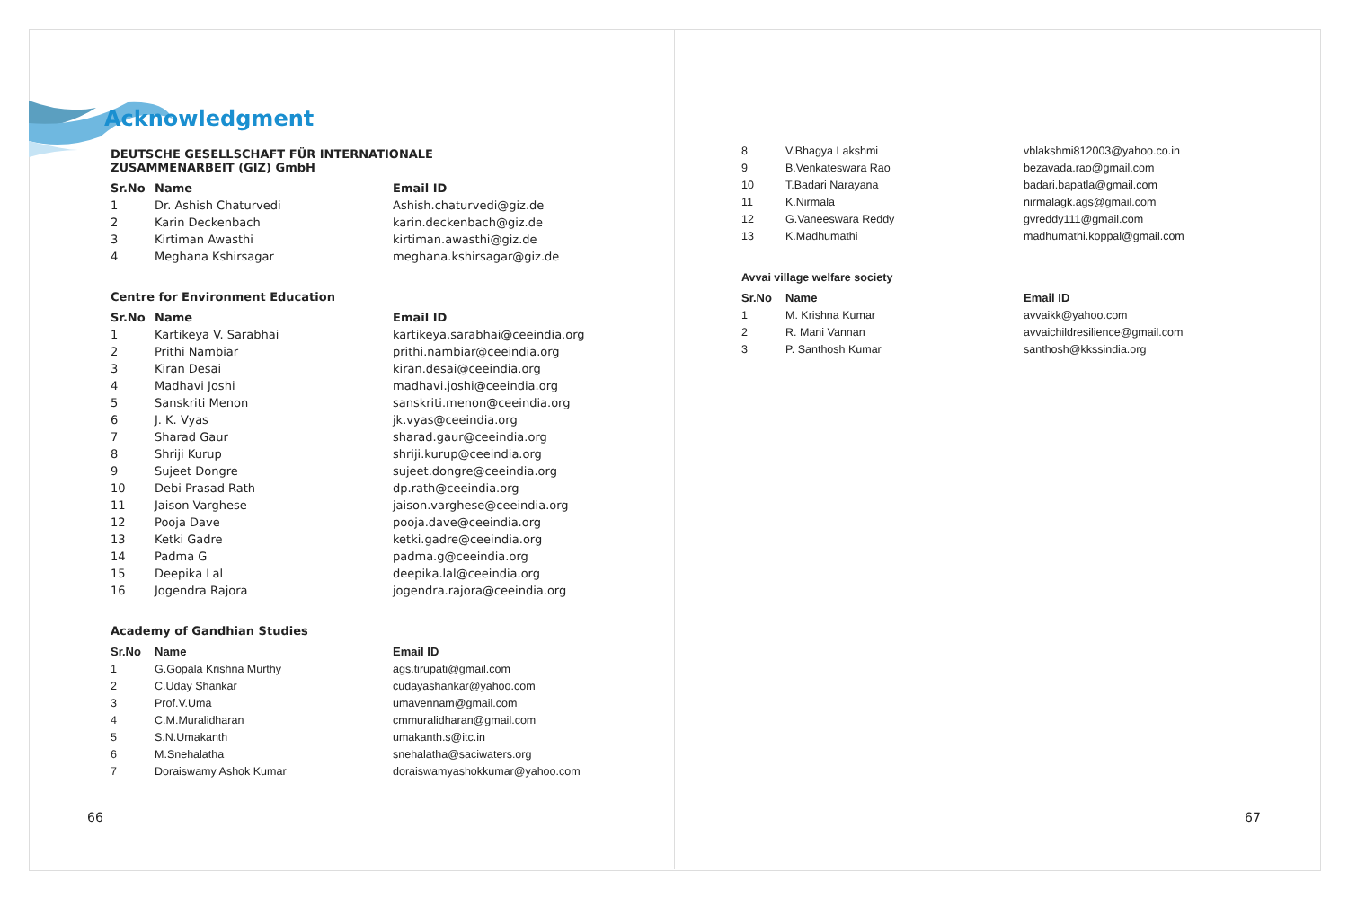Acknowledgment
DEUTSCHE GESELLSCHAFT FÜR INTERNATIONALE
ZUSAMMENARBEIT (GIZ) GmbH
| Sr.No | Name | Email ID |
| --- | --- | --- |
| 1 | Dr. Ashish Chaturvedi | Ashish.chaturvedi@giz.de |
| 2 | Karin Deckenbach | karin.deckenbach@giz.de |
| 3 | Kirtiman Awasthi | kirtiman.awasthi@giz.de |
| 4 | Meghana Kshirsagar | meghana.kshirsagar@giz.de |
Centre for Environment Education
| Sr.No | Name | Email ID |
| --- | --- | --- |
| 1 | Kartikeya V. Sarabhai | kartikeya.sarabhai@ceeindia.org |
| 2 | Prithi Nambiar | prithi.nambiar@ceeindia.org |
| 3 | Kiran Desai | kiran.desai@ceeindia.org |
| 4 | Madhavi Joshi | madhavi.joshi@ceeindia.org |
| 5 | Sanskriti Menon | sanskriti.menon@ceeindia.org |
| 6 | J. K. Vyas | jk.vyas@ceeindia.org |
| 7 | Sharad Gaur | sharad.gaur@ceeindia.org |
| 8 | Shriji Kurup | shriji.kurup@ceeindia.org |
| 9 | Sujeet Dongre | sujeet.dongre@ceeindia.org |
| 10 | Debi Prasad Rath | dp.rath@ceeindia.org |
| 11 | Jaison Varghese | jaison.varghese@ceeindia.org |
| 12 | Pooja Dave | pooja.dave@ceeindia.org |
| 13 | Ketki Gadre | ketki.gadre@ceeindia.org |
| 14 | Padma G | padma.g@ceeindia.org |
| 15 | Deepika Lal | deepika.lal@ceeindia.org |
| 16 | Jogendra Rajora | jogendra.rajora@ceeindia.org |
Academy of Gandhian Studies
| Sr.No | Name | Email ID |
| --- | --- | --- |
| 1 | G.Gopala Krishna Murthy | ags.tirupati@gmail.com |
| 2 | C.Uday Shankar | cudayashankar@yahoo.com |
| 3 | Prof.V.Uma | umavennam@gmail.com |
| 4 | C.M.Muralidharan | cmmuralidharan@gmail.com |
| 5 | S.N.Umakanth | umakanth.s@itc.in |
| 6 | M.Snehalatha | snehalatha@saciwaters.org |
| 7 | Doraiswamy Ashok Kumar | doraiswamyashokkumar@yahoo.com |
66
| 8 | V.Bhagya Lakshmi | vblakshmi812003@yahoo.co.in |
| 9 | B.Venkateswara Rao | bezavada.rao@gmail.com |
| 10 | T.Badari Narayana | badari.bapatla@gmail.com |
| 11 | K.Nirmala | nirmalagk.ags@gmail.com |
| 12 | G.Vaneeswara Reddy | gvreddy111@gmail.com |
| 13 | K.Madhumathi | madhumathi.koppal@gmail.com |
Avvai village welfare society
| Sr.No | Name | Email ID |
| --- | --- | --- |
| 1 | M. Krishna Kumar | avvaikk@yahoo.com |
| 2 | R. Mani Vannan | avvaichildresilience@gmail.com |
| 3 | P. Santhosh Kumar | santhosh@kkssindia.org |
67